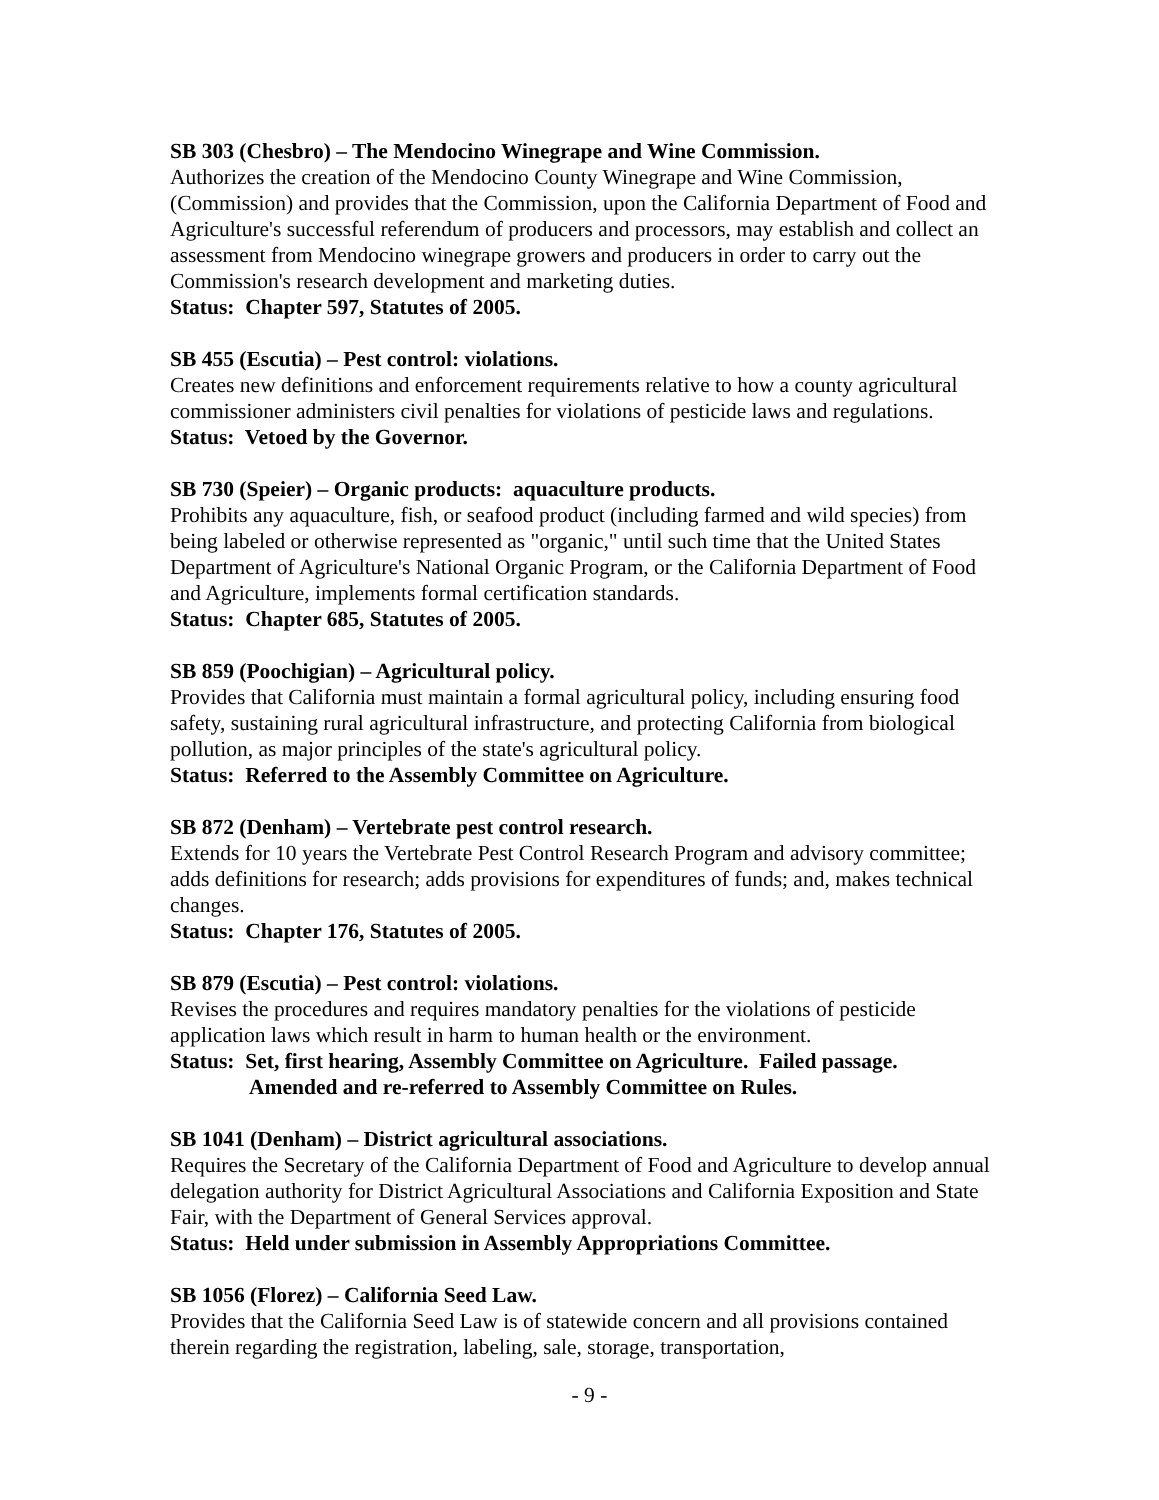SB 303 (Chesbro) – The Mendocino Winegrape and Wine Commission.
Authorizes the creation of the Mendocino County Winegrape and Wine Commission, (Commission) and provides that the Commission, upon the California Department of Food and Agriculture's successful referendum of producers and processors, may establish and collect an assessment from Mendocino winegrape growers and producers in order to carry out the Commission's research development and marketing duties.
Status: Chapter 597, Statutes of 2005.
SB 455 (Escutia) – Pest control: violations.
Creates new definitions and enforcement requirements relative to how a county agricultural commissioner administers civil penalties for violations of pesticide laws and regulations.
Status: Vetoed by the Governor.
SB 730 (Speier) – Organic products: aquaculture products.
Prohibits any aquaculture, fish, or seafood product (including farmed and wild species) from being labeled or otherwise represented as "organic," until such time that the United States Department of Agriculture's National Organic Program, or the California Department of Food and Agriculture, implements formal certification standards.
Status: Chapter 685, Statutes of 2005.
SB 859 (Poochigian) – Agricultural policy.
Provides that California must maintain a formal agricultural policy, including ensuring food safety, sustaining rural agricultural infrastructure, and protecting California from biological pollution, as major principles of the state's agricultural policy.
Status: Referred to the Assembly Committee on Agriculture.
SB 872 (Denham) – Vertebrate pest control research.
Extends for 10 years the Vertebrate Pest Control Research Program and advisory committee; adds definitions for research; adds provisions for expenditures of funds; and, makes technical changes.
Status: Chapter 176, Statutes of 2005.
SB 879 (Escutia) – Pest control: violations.
Revises the procedures and requires mandatory penalties for the violations of pesticide application laws which result in harm to human health or the environment.
Status: Set, first hearing, Assembly Committee on Agriculture. Failed passage.
Amended and re-referred to Assembly Committee on Rules.
SB 1041 (Denham) – District agricultural associations.
Requires the Secretary of the California Department of Food and Agriculture to develop annual delegation authority for District Agricultural Associations and California Exposition and State Fair, with the Department of General Services approval.
Status: Held under submission in Assembly Appropriations Committee.
SB 1056 (Florez) – California Seed Law.
Provides that the California Seed Law is of statewide concern and all provisions contained therein regarding the registration, labeling, sale, storage, transportation,
- 9 -